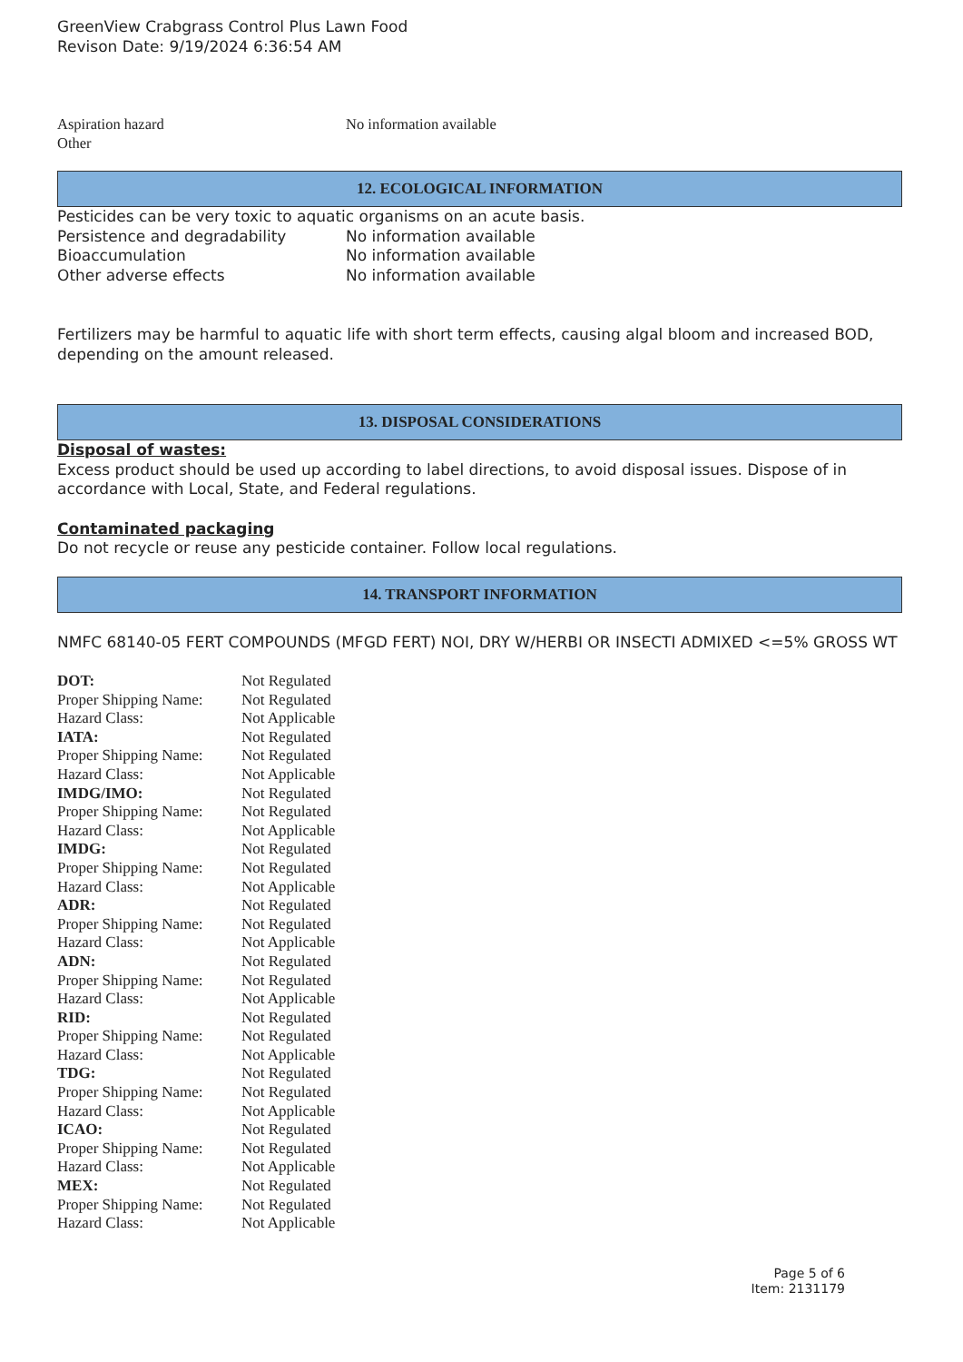GreenView Crabgrass Control Plus Lawn Food
Revison Date: 9/19/2024 6:36:54 AM
| Aspiration hazard | No information available |
| Other | |
12. ECOLOGICAL INFORMATION
Pesticides can be very toxic to aquatic organisms on an acute basis.
| Persistence and degradability | No information available |
| Bioaccumulation | No information available |
| Other adverse effects | No information available |
Fertilizers may be harmful to aquatic life with short term effects, causing algal bloom and increased BOD, depending on the amount released.
13. DISPOSAL CONSIDERATIONS
Disposal of wastes:
Excess product should be used up according to label directions, to avoid disposal issues. Dispose of in accordance with Local, State, and Federal regulations.
Contaminated packaging
Do not recycle or reuse any pesticide container. Follow local regulations.
14. TRANSPORT INFORMATION
NMFC 68140-05 FERT COMPOUNDS (MFGD FERT) NOI, DRY W/HERBI OR INSECTI ADMIXED <=5% GROSS WT
| DOT: | Not Regulated |
| Proper Shipping Name: | Not Regulated |
| Hazard Class: | Not Applicable |
| IATA: | Not Regulated |
| Proper Shipping Name: | Not Regulated |
| Hazard Class: | Not Applicable |
| IMDG/IMO: | Not Regulated |
| Proper Shipping Name: | Not Regulated |
| Hazard Class: | Not Applicable |
| IMDG: | Not Regulated |
| Proper Shipping Name: | Not Regulated |
| Hazard Class: | Not Applicable |
| ADR: | Not Regulated |
| Proper Shipping Name: | Not Regulated |
| Hazard Class: | Not Applicable |
| ADN: | Not Regulated |
| Proper Shipping Name: | Not Regulated |
| Hazard Class: | Not Applicable |
| RID: | Not Regulated |
| Proper Shipping Name: | Not Regulated |
| Hazard Class: | Not Applicable |
| TDG: | Not Regulated |
| Proper Shipping Name: | Not Regulated |
| Hazard Class: | Not Applicable |
| ICAO: | Not Regulated |
| Proper Shipping Name: | Not Regulated |
| Hazard Class: | Not Applicable |
| MEX: | Not Regulated |
| Proper Shipping Name: | Not Regulated |
| Hazard Class: | Not Applicable |
Page 5 of 6
Item: 2131179